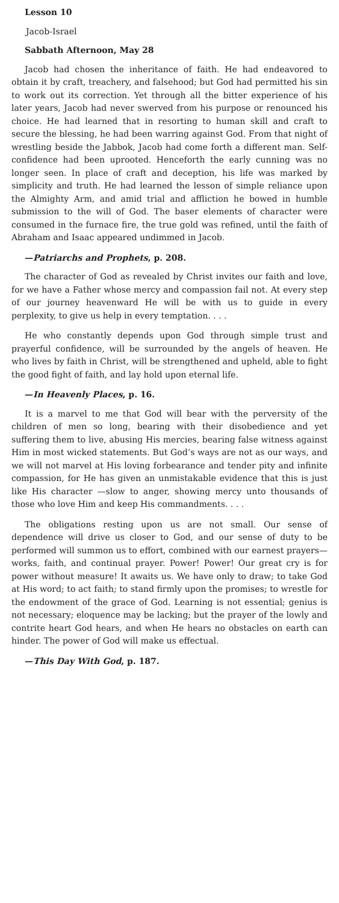Lesson 10
Jacob-Israel
Sabbath Afternoon, May 28
Jacob had chosen the inheritance of faith. He had endeavored to obtain it by craft, treachery, and falsehood; but God had permitted his sin to work out its correction. Yet through all the bitter experience of his later years, Jacob had never swerved from his purpose or renounced his choice. He had learned that in resorting to human skill and craft to secure the blessing, he had been warring against God. From that night of wrestling beside the Jabbok, Jacob had come forth a different man. Self-confidence had been uprooted. Henceforth the early cunning was no longer seen. In place of craft and deception, his life was marked by simplicity and truth. He had learned the lesson of simple reliance upon the Almighty Arm, and amid trial and affliction he bowed in humble submission to the will of God. The baser elements of character were consumed in the furnace fire, the true gold was refined, until the faith of Abraham and Isaac appeared undimmed in Jacob.
—Patriarchs and Prophets, p. 208.
The character of God as revealed by Christ invites our faith and love, for we have a Father whose mercy and compassion fail not. At every step of our journey heavenward He will be with us to guide in every perplexity, to give us help in every temptation. . . .
He who constantly depends upon God through simple trust and prayerful confidence, will be surrounded by the angels of heaven. He who lives by faith in Christ, will be strengthened and upheld, able to fight the good fight of faith, and lay hold upon eternal life.
—In Heavenly Places, p. 16.
It is a marvel to me that God will bear with the perversity of the children of men so long, bearing with their disobedience and yet suffering them to live, abusing His mercies, bearing false witness against Him in most wicked statements. But God’s ways are not as our ways, and we will not marvel at His loving forbearance and tender pity and infinite compassion, for He has given an unmistakable evidence that this is just like His character —slow to anger, showing mercy unto thousands of those who love Him and keep His commandments. . . .
The obligations resting upon us are not small. Our sense of dependence will drive us closer to God, and our sense of duty to be performed will summon us to effort, combined with our earnest prayers—works, faith, and continual prayer. Power! Power! Our great cry is for power without measure! It awaits us. We have only to draw; to take God at His word; to act faith; to stand firmly upon the promises; to wrestle for the endowment of the grace of God. Learning is not essential; genius is not necessary; eloquence may be lacking; but the prayer of the lowly and contrite heart God hears, and when He hears no obstacles on earth can hinder. The power of God will make us effectual.
—This Day With God, p. 187.